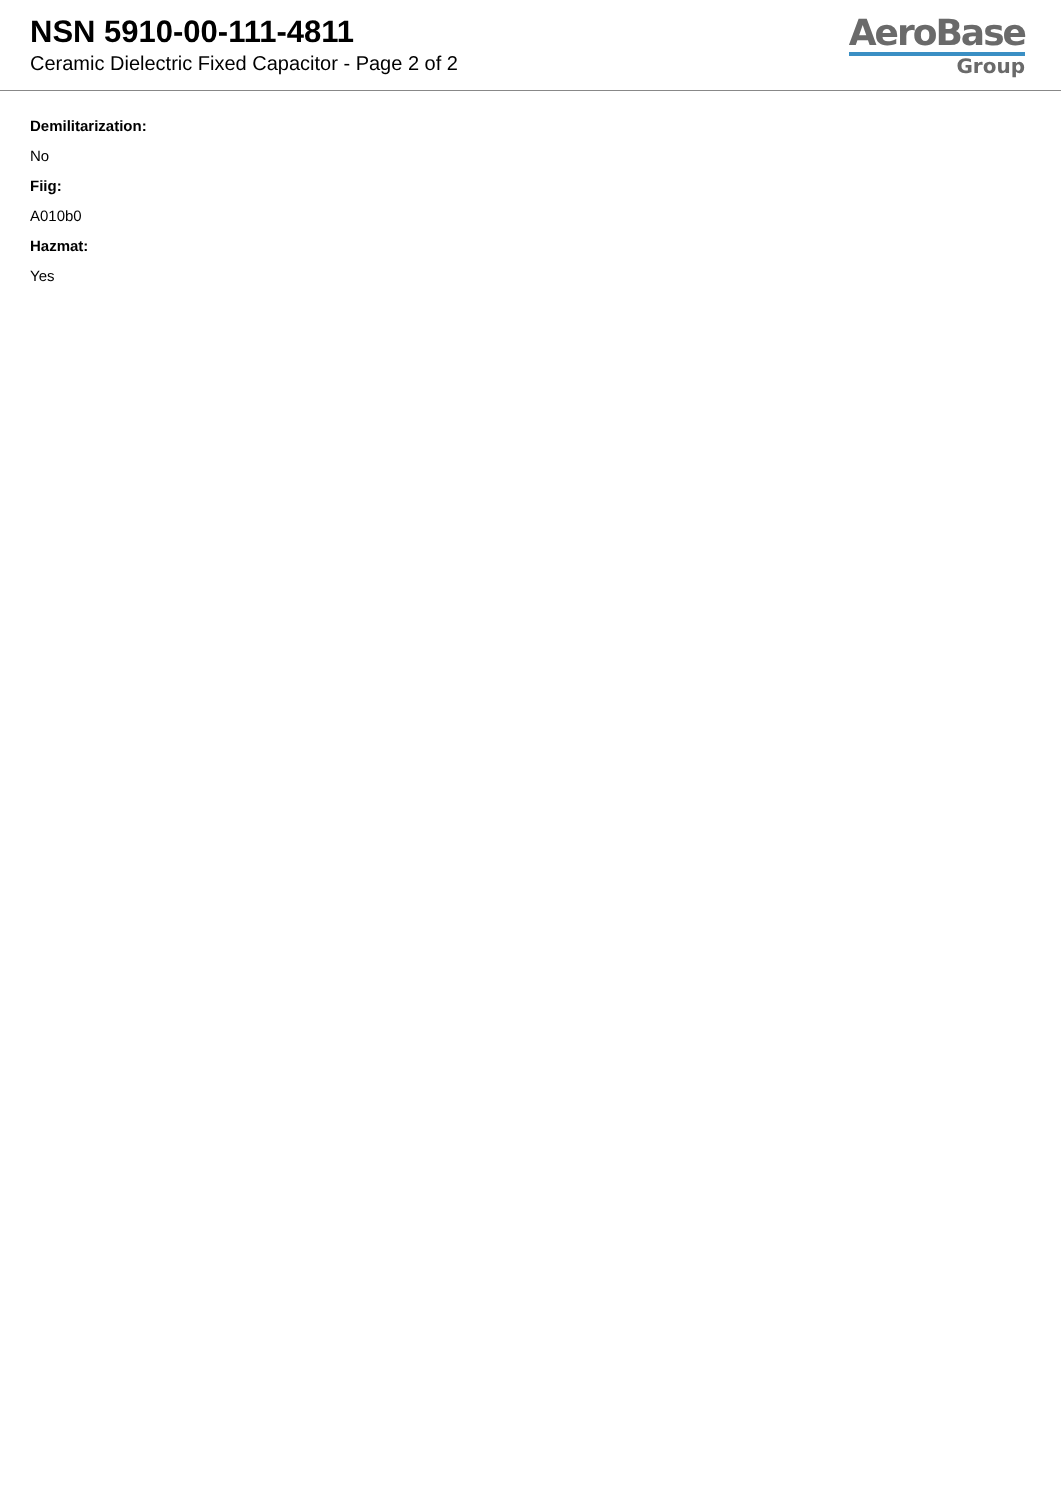NSN 5910-00-111-4811
Ceramic Dielectric Fixed Capacitor - Page 2 of 2
AeroBase
Group
Demilitarization:
No
Fiig:
A010b0
Hazmat:
Yes